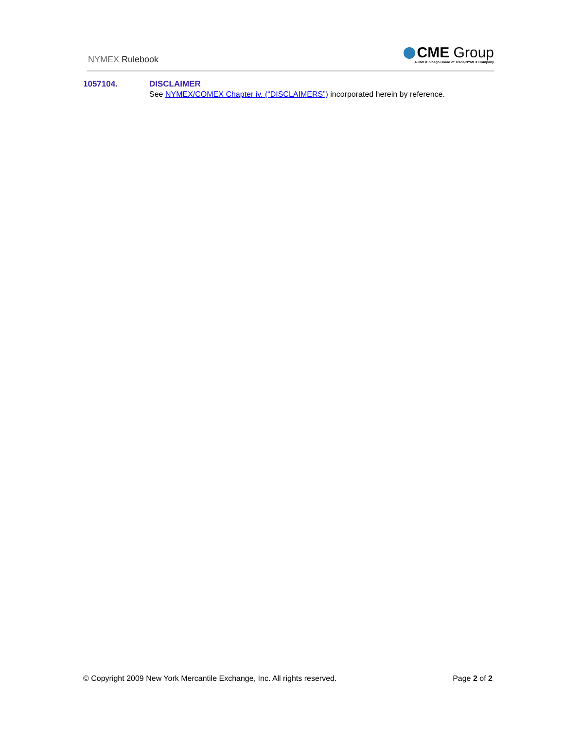NYMEX Rulebook
CME Group
A CME/Chicago Board of Trade/NYMEX Company
1057104. DISCLAIMER
See NYMEX/COMEX Chapter iv. (“DISCLAIMERS”) incorporated herein by reference.
© Copyright 2009 New York Mercantile Exchange, Inc. All rights reserved.
Page 2 of 2